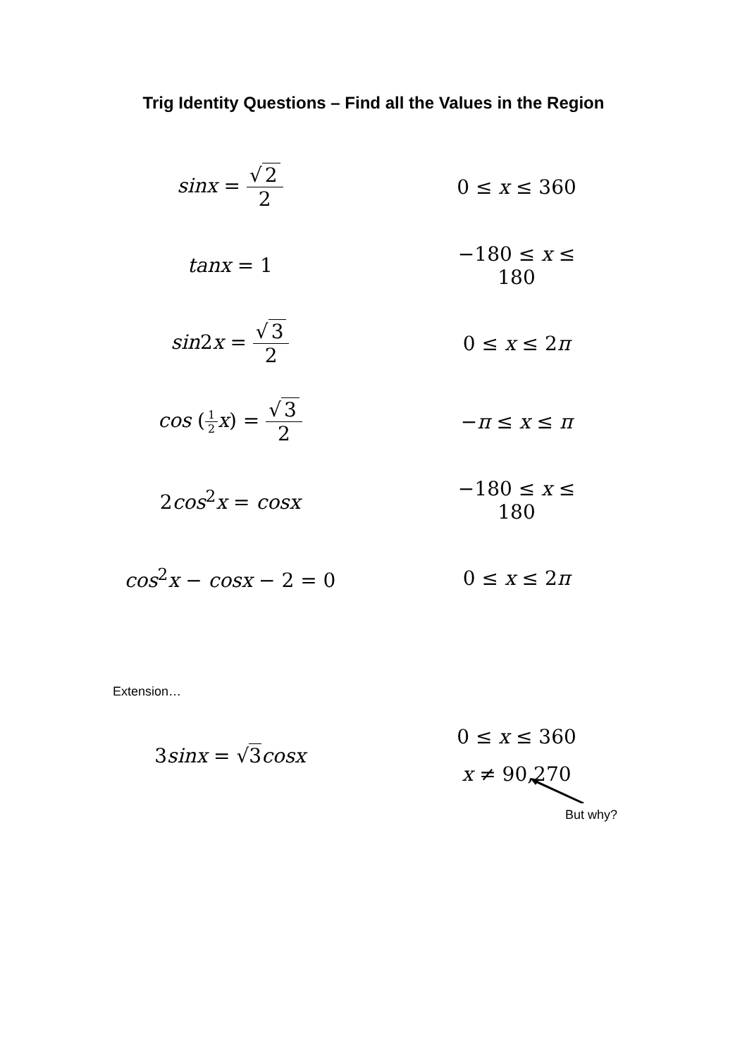Trig Identity Questions – Find all the Values in the Region
sinx = √ 2 2 0 ≤ x ≤ 360
tanx = 1 −180 ≤ x ≤ 180
sin2x = √ 3 2 0 ≤ x ≤ 2π
cos (1 2 x) = √ 3 2 −π ≤ x ≤ π
2cos<sup>2</sup>x = cosx −180 ≤ x ≤ 180
cos<sup>2</sup>x − cosx − 2 = 0 0 ≤ x ≤ 2π
Extension…
3sinx = √3 cosx
0 ≤ x ≤ 360
x ≠ 90,270
But why?